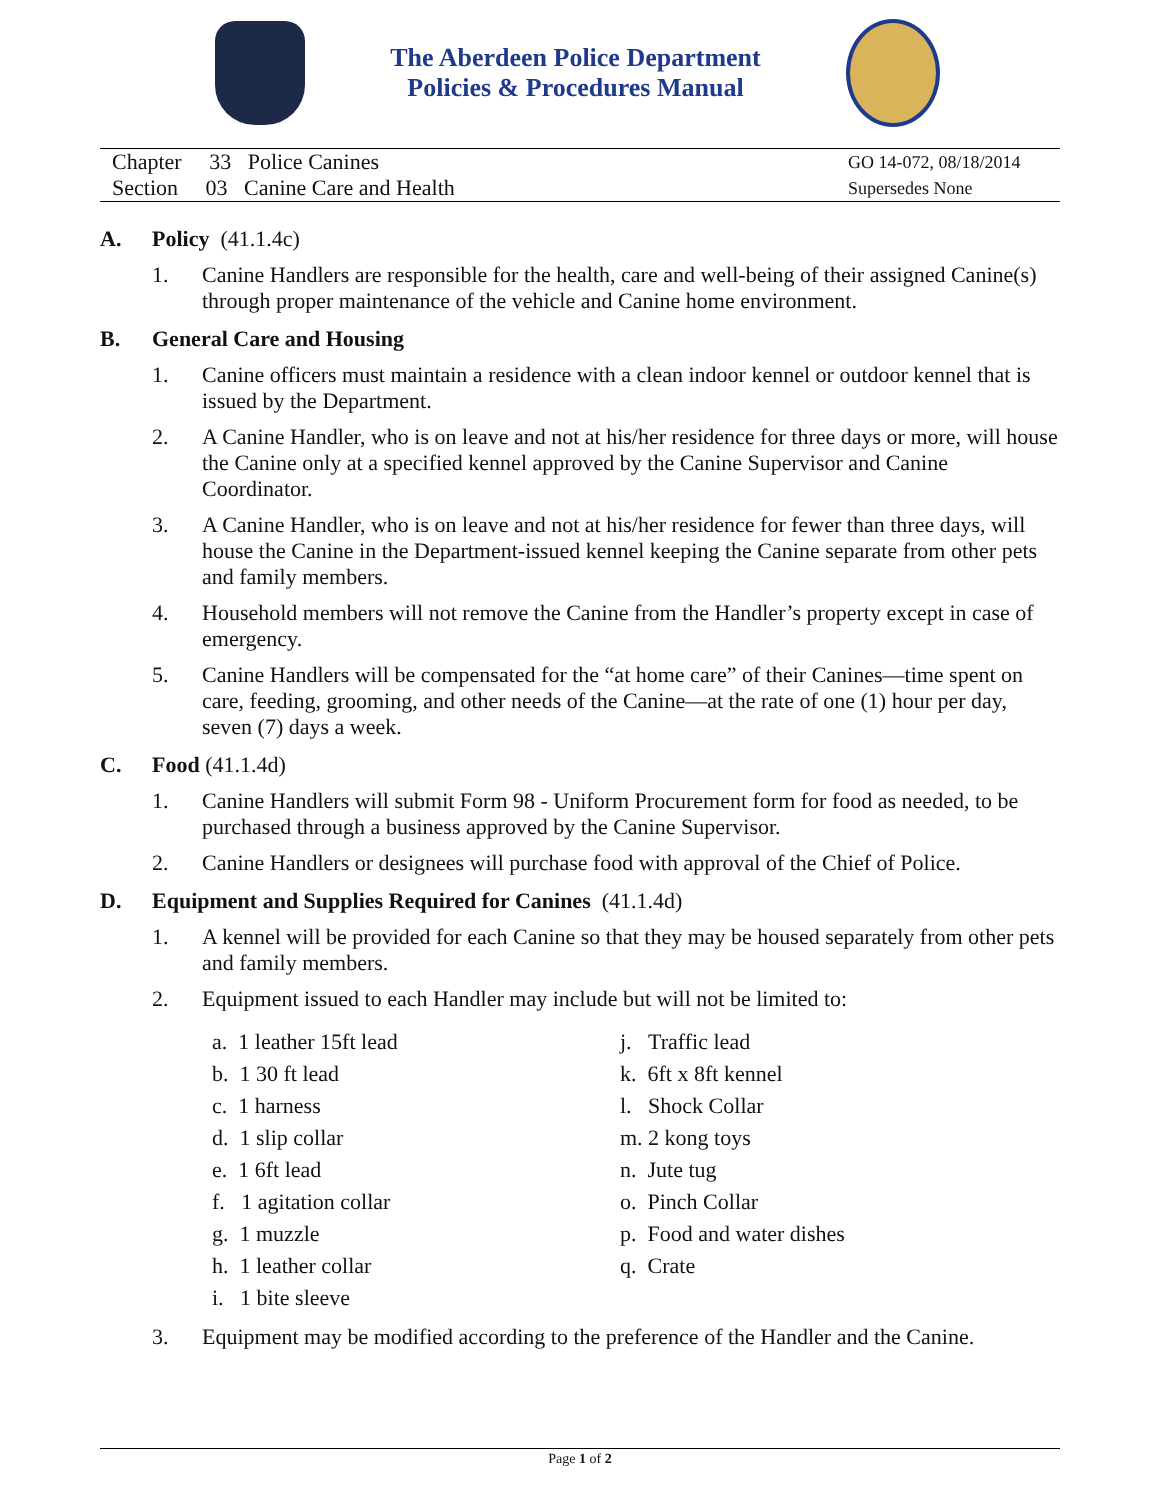The Aberdeen Police Department
Policies & Procedures Manual
Chapter 33 Police Canines
Section 03 Canine Care and Health
GO 14-072, 08/18/2014
Supersedes None
A. Policy (41.1.4c)
1. Canine Handlers are responsible for the health, care and well-being of their assigned Canine(s) through proper maintenance of the vehicle and Canine home environment.
B. General Care and Housing
1. Canine officers must maintain a residence with a clean indoor kennel or outdoor kennel that is issued by the Department.
2. A Canine Handler, who is on leave and not at his/her residence for three days or more, will house the Canine only at a specified kennel approved by the Canine Supervisor and Canine Coordinator.
3. A Canine Handler, who is on leave and not at his/her residence for fewer than three days, will house the Canine in the Department-issued kennel keeping the Canine separate from other pets and family members.
4. Household members will not remove the Canine from the Handler’s property except in case of emergency.
5. Canine Handlers will be compensated for the “at home care” of their Canines—time spent on care, feeding, grooming, and other needs of the Canine—at the rate of one (1) hour per day, seven (7) days a week.
C. Food (41.1.4d)
1. Canine Handlers will submit Form 98 - Uniform Procurement form for food as needed, to be purchased through a business approved by the Canine Supervisor.
2. Canine Handlers or designees will purchase food with approval of the Chief of Police.
D. Equipment and Supplies Required for Canines (41.1.4d)
1. A kennel will be provided for each Canine so that they may be housed separately from other pets and family members.
2. Equipment issued to each Handler may include but will not be limited to:
a. 1 leather 15ft lead
b. 1 30 ft lead
c. 1 harness
d. 1 slip collar
e. 1 6ft lead
f. 1 agitation collar
g. 1 muzzle
h. 1 leather collar
i. 1 bite sleeve
j. Traffic lead
k. 6ft x 8ft kennel
l. Shock Collar
m. 2 kong toys
n. Jute tug
o. Pinch Collar
p. Food and water dishes
q. Crate
3. Equipment may be modified according to the preference of the Handler and the Canine.
Page 1 of 2